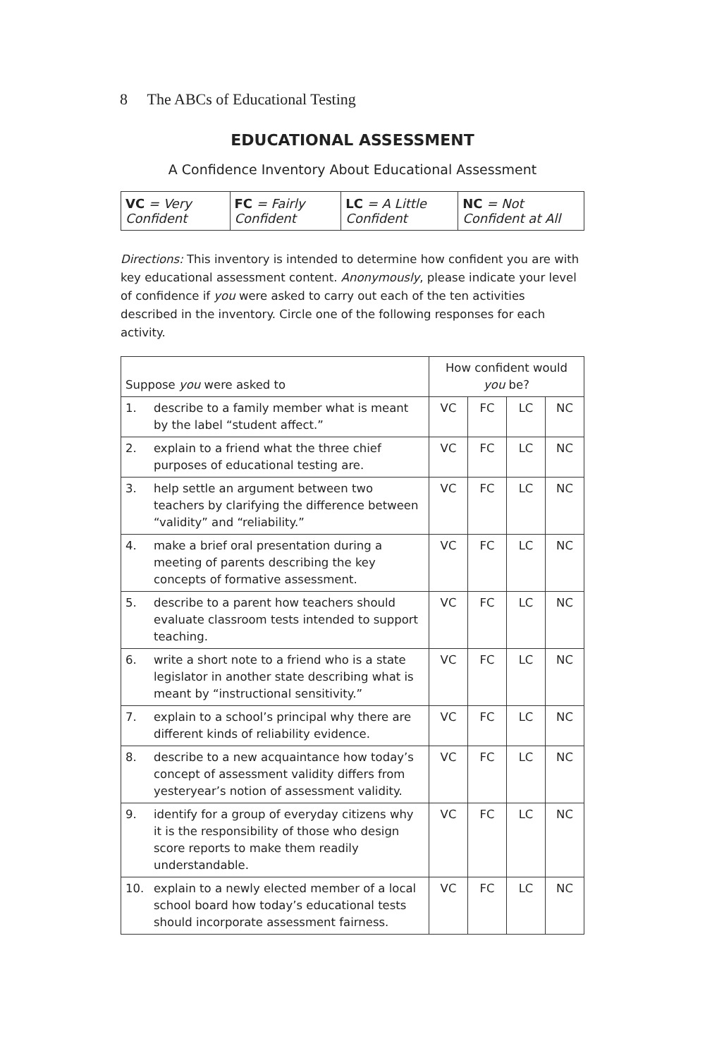8 The ABCs of Educational Testing
EDUCATIONAL ASSESSMENT
A Confidence Inventory About Educational Assessment
| VC = Very Confident | FC = Fairly Confident | LC = A Little Confident | NC = Not Confident at All |
Directions: This inventory is intended to determine how confident you are with key educational assessment content. Anonymously, please indicate your level of confidence if you were asked to carry out each of the ten activities described in the inventory. Circle one of the following responses for each activity.
| Suppose you were asked to | How confident would you be? | | | |
| --- | --- | --- | --- | --- |
| 1. describe to a family member what is meant by the label “student affect.” | VC | FC | LC | NC |
| 2. explain to a friend what the three chief purposes of educational testing are. | VC | FC | LC | NC |
| 3. help settle an argument between two teachers by clarifying the difference between “validity” and “reliability.” | VC | FC | LC | NC |
| 4. make a brief oral presentation during a meeting of parents describing the key concepts of formative assessment. | VC | FC | LC | NC |
| 5. describe to a parent how teachers should evaluate classroom tests intended to support teaching. | VC | FC | LC | NC |
| 6. write a short note to a friend who is a state legislator in another state describing what is meant by “instructional sensitivity.” | VC | FC | LC | NC |
| 7. explain to a school’s principal why there are different kinds of reliability evidence. | VC | FC | LC | NC |
| 8. describe to a new acquaintance how today’s concept of assessment validity differs from yesteryear’s notion of assessment validity. | VC | FC | LC | NC |
| 9. identify for a group of everyday citizens why it is the responsibility of those who design score reports to make them readily understandable. | VC | FC | LC | NC |
| 10. explain to a newly elected member of a local school board how today’s educational tests should incorporate assessment fairness. | VC | FC | LC | NC |